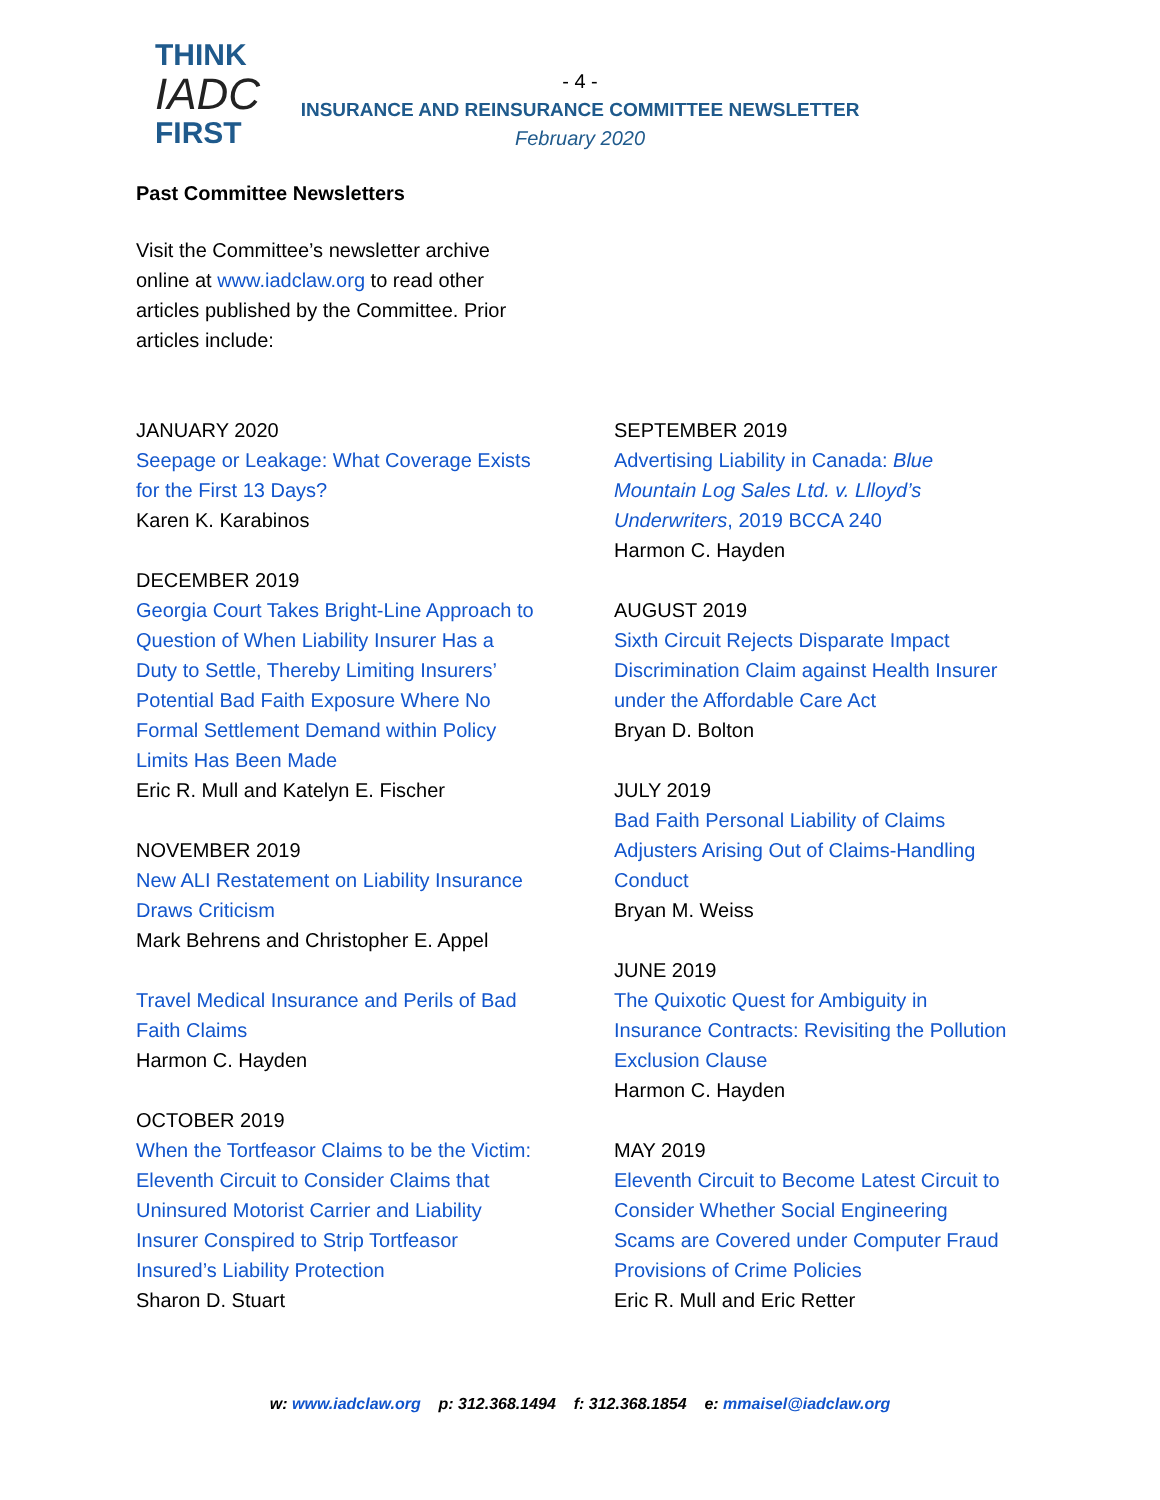THINK
IADC
FIRST
- 4 -
INSURANCE AND REINSURANCE COMMITTEE NEWSLETTER
February 2020
Past Committee Newsletters
Visit the Committee’s newsletter archive online at www.iadclaw.org to read other articles published by the Committee. Prior articles include:
JANUARY 2020
Seepage or Leakage: What Coverage Exists for the First 13 Days?
Karen K. Karabinos
DECEMBER 2019
Georgia Court Takes Bright-Line Approach to Question of When Liability Insurer Has a Duty to Settle, Thereby Limiting Insurers’ Potential Bad Faith Exposure Where No Formal Settlement Demand within Policy Limits Has Been Made
Eric R. Mull and Katelyn E. Fischer
NOVEMBER 2019
New ALI Restatement on Liability Insurance Draws Criticism
Mark Behrens and Christopher E. Appel
Travel Medical Insurance and Perils of Bad Faith Claims
Harmon C. Hayden
OCTOBER 2019
When the Tortfeasor Claims to be the Victim: Eleventh Circuit to Consider Claims that Uninsured Motorist Carrier and Liability Insurer Conspired to Strip Tortfeasor Insured’s Liability Protection
Sharon D. Stuart
SEPTEMBER 2019
Advertising Liability in Canada: Blue Mountain Log Sales Ltd. v. Llloyd’s Underwriters, 2019 BCCA 240
Harmon C. Hayden
AUGUST 2019
Sixth Circuit Rejects Disparate Impact Discrimination Claim against Health Insurer under the Affordable Care Act
Bryan D. Bolton
JULY 2019
Bad Faith Personal Liability of Claims Adjusters Arising Out of Claims-Handling Conduct
Bryan M. Weiss
JUNE 2019
The Quixotic Quest for Ambiguity in Insurance Contracts: Revisiting the Pollution Exclusion Clause
Harmon C. Hayden
MAY 2019
Eleventh Circuit to Become Latest Circuit to Consider Whether Social Engineering Scams are Covered under Computer Fraud Provisions of Crime Policies
Eric R. Mull and Eric Retter
w: www.iadclaw.org p: 312.368.1494 f: 312.368.1854 e: mmaisel@iadclaw.org